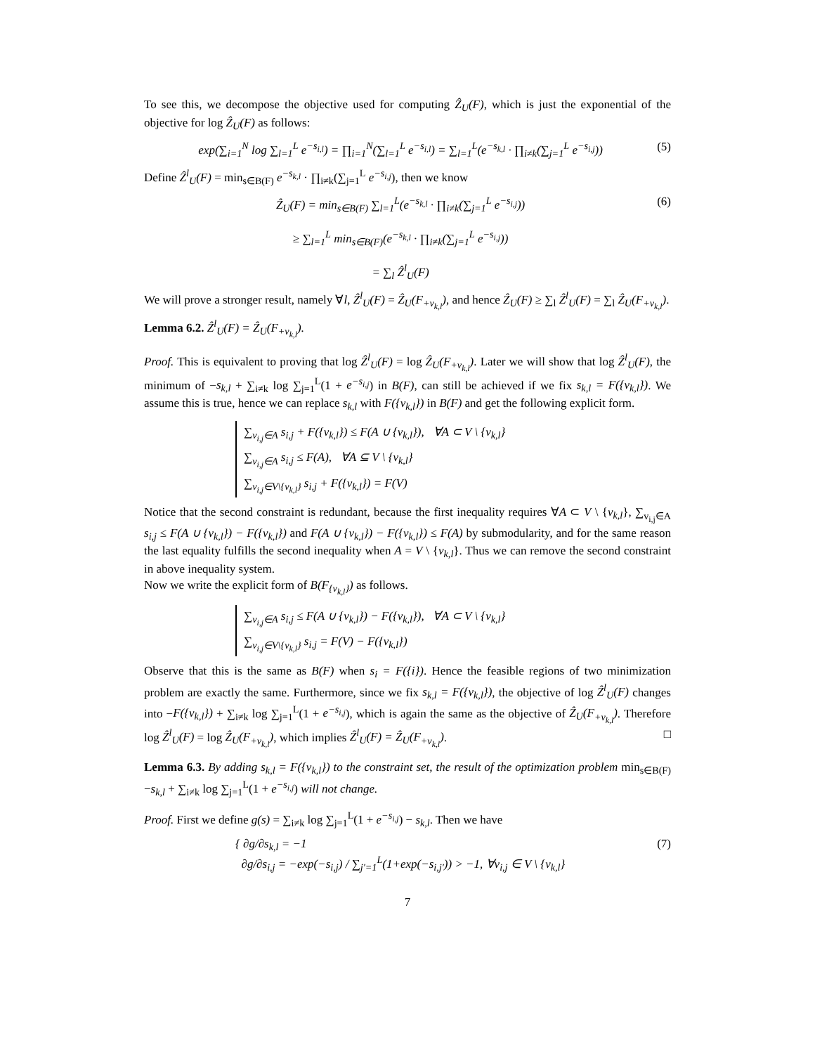To see this, we decompose the objective used for computing Ẑ<sub>U</sub>(F), which is just the exponential of the objective for log Ẑ<sub>U</sub>(F) as follows:
exp(∑<sub>i=1</sub><sup>N</sup> log ∑<sub>l=1</sub><sup>L</sup> e<sup>−s<sub>i,l</sub></sup>) = ∏<sub>i=1</sub><sup>N</sup>(∑<sub>l=1</sub><sup>L</sup> e<sup>−s<sub>i,l</sub></sup>) = ∑<sub>l=1</sub><sup>L</sup>(e<sup>−s<sub>k,l</sub></sup> · ∏<sub>i≠k</sub>(∑<sub>j=1</sub><sup>L</sup> e<sup>−s<sub>i,j</sub></sup>)) (5)
Define Ẑ<sup>l</sup><sub>U</sub>(F) = min<sub>s∈B(F)</sub> e<sup>−s<sub>k,l</sub></sup> · ∏<sub>i≠k</sub>(∑<sub>j=1</sub><sup>L</sup> e<sup>−s<sub>i,j</sub></sup>), then we know
Ẑ<sub>U</sub>(F) = min<sub>s∈B(F)</sub> ∑<sub>l=1</sub><sup>L</sup>(e<sup>−s<sub>k,l</sub></sup> · ∏<sub>i≠k</sub>(∑<sub>j=1</sub><sup>L</sup> e<sup>−s<sub>i,j</sub></sup>))
≥ ∑<sub>l=1</sub><sup>L</sup> min<sub>s∈B(F)</sub>(e<sup>−s<sub>k,l</sub></sup> · ∏<sub>i≠k</sub>(∑<sub>j=1</sub><sup>L</sup> e<sup>−s<sub>i,j</sub></sup>))
= ∑<sub>l</sub> Ẑ<sup>l</sup><sub>U</sub>(F) (6)
We will prove a stronger result, namely ∀l, Ẑ<sup>l</sup><sub>U</sub>(F) = Ẑ<sub>U</sub>(F<sub>+v<sub>k,l</sub></sub>), and hence Ẑ<sub>U</sub>(F) ≥ ∑<sub>l</sub> Ẑ<sup>l</sup><sub>U</sub>(F) = ∑<sub>l</sub> Ẑ<sub>U</sub>(F<sub>+v<sub>k,l</sub></sub>).
Lemma 6.2. Ẑ<sup>l</sup><sub>U</sub>(F) = Ẑ<sub>U</sub>(F<sub>+v<sub>k,l</sub></sub>).
Proof. This is equivalent to proving that log Ẑ<sup>l</sup><sub>U</sub>(F) = log Ẑ<sub>U</sub>(F<sub>+v<sub>k,l</sub></sub>). Later we will show that log Ẑ<sup>l</sup><sub>U</sub>(F), the minimum of −s<sub>k,l</sub> + ∑<sub>i≠k</sub> log ∑<sub>j=1</sub><sup>L</sup>(1 + e<sup>−s<sub>i,j</sub></sup>) in B(F), can still be achieved if we fix s<sub>k,l</sub> = F({v<sub>k,l</sub>}). We assume this is true, hence we can replace s<sub>k,l</sub> with F({v<sub>k,l</sub>}) in B(F) and get the following explicit form.
∑<sub>v<sub>i,j</sub>∈A</sub> s<sub>i,j</sub> + F({v<sub>k,l</sub>}) ≤ F(A ∪ {v<sub>k,l</sub>}), ∀A ⊂ V \ {v<sub>k,l</sub>}
∑<sub>v<sub>i,j</sub>∈A</sub> s<sub>i,j</sub> ≤ F(A), ∀A ⊆ V \ {v<sub>k,l</sub>}
∑<sub>v<sub>i,j</sub>∈V\{v<sub>k,l</sub>}</sub> s<sub>i,j</sub> + F({v<sub>k,l</sub>}) = F(V)
Notice that the second constraint is redundant, because the first inequality requires ∀A ⊂ V \ {v<sub>k,l</sub>}, ∑<sub>v<sub>i,j</sub>∈A</sub> s<sub>i,j</sub> ≤ F(A ∪ {v<sub>k,l</sub>}) − F({v<sub>k,l</sub>}) and F(A ∪ {v<sub>k,l</sub>}) − F({v<sub>k,l</sub>}) ≤ F(A) by submodularity, and for the same reason the last equality fulfills the second inequality when A = V \ {v<sub>k,l</sub>}. Thus we can remove the second constraint in above inequality system.
Now we write the explicit form of B(F<sub>{v<sub>k,l</sub>}</sub>) as follows.
∑<sub>v<sub>i,j</sub>∈A</sub> s<sub>i,j</sub> ≤ F(A ∪ {v<sub>k,l</sub>}) − F({v<sub>k,l</sub>}), ∀A ⊂ V \ {v<sub>k,l</sub>}
∑<sub>v<sub>i,j</sub>∈V\{v<sub>k,l</sub>}</sub> s<sub>i,j</sub> = F(V) − F({v<sub>k,l</sub>})
Observe that this is the same as B(F) when s<sub>i</sub> = F({i}). Hence the feasible regions of two minimization problem are exactly the same. Furthermore, since we fix s<sub>k,l</sub> = F({v<sub>k,l</sub>}), the objective of log Ẑ<sup>l</sup><sub>U</sub>(F) changes into −F({v<sub>k,l</sub>}) + ∑<sub>i≠k</sub> log ∑<sub>j=1</sub><sup>L</sup>(1 + e<sup>−s<sub>i,j</sub></sup>), which is again the same as the objective of Ẑ<sub>U</sub>(F<sub>+v<sub>k,l</sub></sub>). Therefore log Ẑ<sup>l</sup><sub>U</sub>(F) = log Ẑ<sub>U</sub>(F<sub>+v<sub>k,l</sub></sub>), which implies Ẑ<sup>l</sup><sub>U</sub>(F) = Ẑ<sub>U</sub>(F<sub>+v<sub>k,l</sub></sub>). □
Lemma 6.3. By adding s<sub>k,l</sub> = F({v<sub>k,l</sub>}) to the constraint set, the result of the optimization problem min<sub>s∈B(F)</sub> −s<sub>k,l</sub> + ∑<sub>i≠k</sub> log ∑<sub>j=1</sub><sup>L</sup>(1 + e<sup>−s<sub>i,j</sub></sup>) will not change.
Proof. First we define g(s) = ∑<sub>i≠k</sub> log ∑<sub>j=1</sub><sup>L</sup>(1 + e<sup>−s<sub>i,j</sub></sup>) − s<sub>k,l</sub>. Then we have
{ ∂g/∂s<sub>k,l</sub> = −1
∂g/∂s<sub>i,j</sub> = −exp(−s<sub>i,j</sub>) / ∑<sub>j′=1</sub><sup>L</sup>(1+exp(−s<sub>i,j′</sub>)) > −1, ∀v<sub>i,j</sub> ∈ V \ {v<sub>k,l</sub>} (7)
7